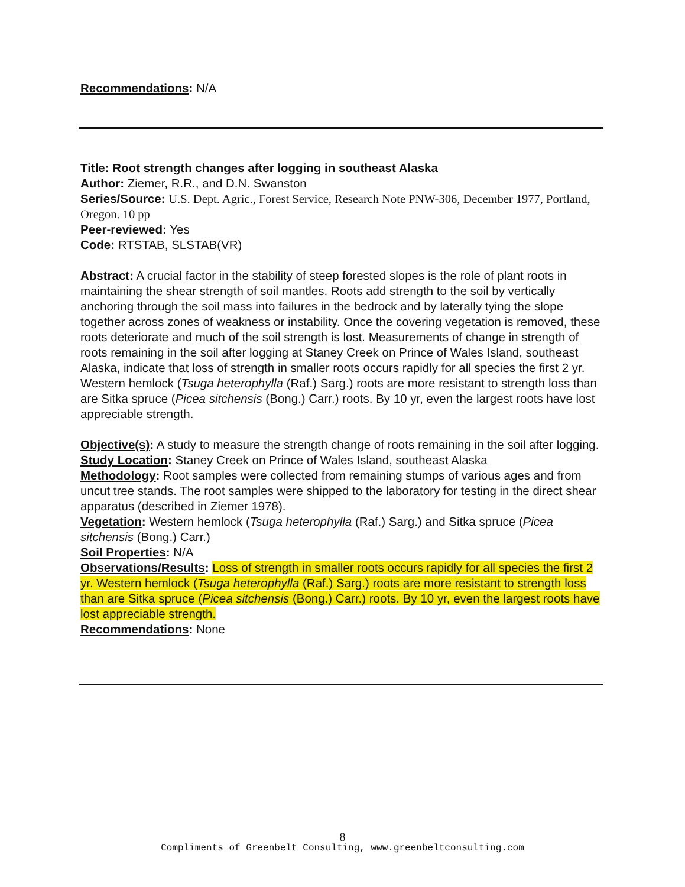Recommendations: N/A
Title: Root strength changes after logging in southeast Alaska
Author: Ziemer, R.R., and D.N. Swanston
Series/Source: U.S. Dept. Agric., Forest Service, Research Note PNW-306, December 1977, Portland, Oregon. 10 pp
Peer-reviewed: Yes
Code: RTSTAB, SLSTAB(VR)
Abstract: A crucial factor in the stability of steep forested slopes is the role of plant roots in maintaining the shear strength of soil mantles. Roots add strength to the soil by vertically anchoring through the soil mass into failures in the bedrock and by laterally tying the slope together across zones of weakness or instability. Once the covering vegetation is removed, these roots deteriorate and much of the soil strength is lost. Measurements of change in strength of roots remaining in the soil after logging at Staney Creek on Prince of Wales Island, southeast Alaska, indicate that loss of strength in smaller roots occurs rapidly for all species the first 2 yr. Western hemlock (Tsuga heterophylla (Raf.) Sarg.) roots are more resistant to strength loss than are Sitka spruce (Picea sitchensis (Bong.) Carr.) roots. By 10 yr, even the largest roots have lost appreciable strength.
Objective(s): A study to measure the strength change of roots remaining in the soil after logging.
Study Location: Staney Creek on Prince of Wales Island, southeast Alaska
Methodology: Root samples were collected from remaining stumps of various ages and from uncut tree stands. The root samples were shipped to the laboratory for testing in the direct shear apparatus (described in Ziemer 1978).
Vegetation: Western hemlock (Tsuga heterophylla (Raf.) Sarg.) and Sitka spruce (Picea sitchensis (Bong.) Carr.)
Soil Properties: N/A
Observations/Results: Loss of strength in smaller roots occurs rapidly for all species the first 2 yr. Western hemlock (Tsuga heterophylla (Raf.) Sarg.) roots are more resistant to strength loss than are Sitka spruce (Picea sitchensis (Bong.) Carr.) roots. By 10 yr, even the largest roots have lost appreciable strength.
Recommendations: None
8
Compliments of Greenbelt Consulting, www.greenbeltconsulting.com